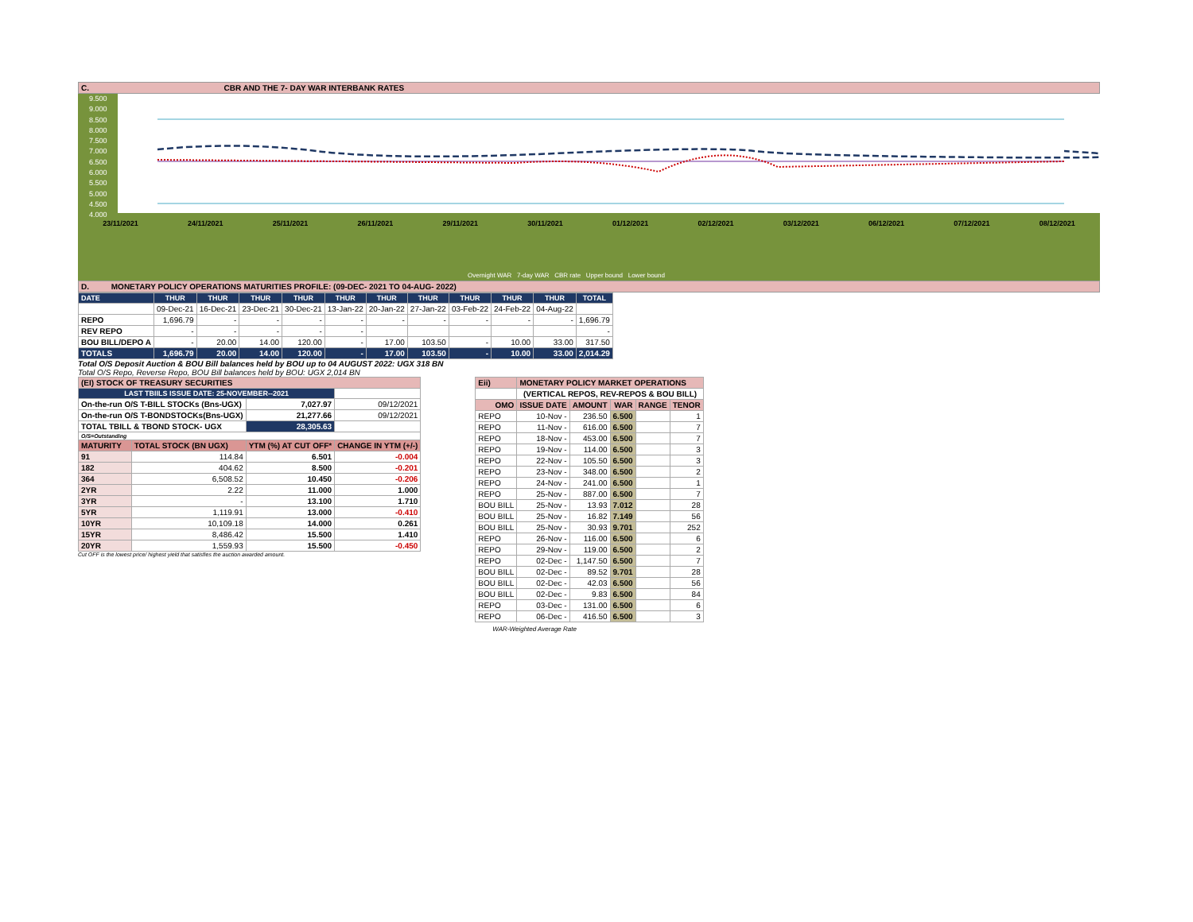C. CBR AND THE 7- DAY WAR INTERBANK RATES
9.500
9.000
8.500
8.000
7.500
7.000
6.500
6.000
5.500
5.000
4.500
4.000
23/11/2021 24/11/2021 25/11/2021 26/11/2021 29/11/2021 30/11/2021 01/12/2021 02/12/2021 03/12/2021 06/12/2021 07/12/2021 08/12/2021
Overnight WAR 7-day WAR CBR rate Upper bound Lower bound
D. MONETARY POLICY OPERATIONS MATURITIES PROFILE: (09-DEC- 2021 TO 04-AUG- 2022)
| DATE | THUR | THUR | THUR | THUR | THUR | THUR | THUR | THUR | THUR | THUR | TOTAL |
| --- | --- | --- | --- | --- | --- | --- | --- | --- | --- | --- | --- |
| | 09-Dec-21 | 16-Dec-21 | 23-Dec-21 | 30-Dec-21 | 13-Jan-22 | 20-Jan-22 | 27-Jan-22 | 03-Feb-22 | 24-Feb-22 | 04-Aug-22 | |
| REPO | 1,696.79 | - | - | - | - | - | - | - | - | - | 1,696.79 |
| REV REPO | - | - | - | - | - | | | | | | - |
| BOU BILL/DEPO A | - | 20.00 | 14.00 | 120.00 | - | 17.00 | 103.50 | - | 10.00 | 33.00 | 317.50 |
| TOTALS | 1,696.79 | 20.00 | 14.00 | 120.00 | - | 17.00 | 103.50 | - | 10.00 | 33.00 | 2,014.29 |
Total O/S Deposit Auction & BOU Bill balances held by BOU up to 04 AUGUST 2022: UGX 318 BN
Total O/S Repo, Reverse Repo, BOU Bill balances held by BOU: UGX 2,014 BN
| (EI) STOCK OF TREASURY SECURITIES | | | |
| LAST TBIILS ISSUE DATE: 25-NOVEMBER--2021 | | | |
| On-the-run O/S T-BILL STOCKs (Bns-UGX) | | 7,027.97 | 09/12/2021 |
| On-the-run O/S T-BONDSTOCKs(Bns-UGX) | | 21,277.66 | 09/12/2021 |
| TOTAL TBILL & TBOND STOCK- UGX | | 28,305.63 | |
| O/S=Outstanding | | | |
| MATURITY | TOTAL STOCK (BN UGX) | YTM (%) AT CUT OFF* | CHANGE IN YTM (+/-) |
| 91 | 114.84 | 6.501 | -0.004 |
| 182 | 404.62 | 8.500 | -0.201 |
| 364 | 6,508.52 | 10.450 | -0.206 |
| 2YR | 2.22 | 11.000 | 1.000 |
| 3YR | - | 13.100 | 1.710 |
| 5YR | 1,119.91 | 13.000 | -0.410 |
| 10YR | 10,109.18 | 14.000 | 0.261 |
| 15YR | 8,486.42 | 15.500 | 1.410 |
| 20YR | 1,559.93 | 15.500 | -0.450 |
Cut OFF is the lowest price/ highest yield that satisfies the auction awarded amount.
| Eii) | MONETARY POLICY MARKET OPERATIONS | | | | |
| | (VERTICAL REPOS, REV-REPOS & BOU BILL) | | | | |
| OMO | ISSUE DATE | AMOUNT | WAR | RANGE | TENOR |
| REPO | 10-Nov - | 236.50 | 6.500 | | 1 |
| REPO | 11-Nov - | 616.00 | 6.500 | | 7 |
| REPO | 18-Nov - | 453.00 | 6.500 | | 7 |
| REPO | 19-Nov - | 114.00 | 6.500 | | 3 |
| REPO | 22-Nov - | 105.50 | 6.500 | | 3 |
| REPO | 23-Nov - | 348.00 | 6.500 | | 2 |
| REPO | 24-Nov - | 241.00 | 6.500 | | 1 |
| REPO | 25-Nov - | 887.00 | 6.500 | | 7 |
| BOU BILL | 25-Nov - | 13.93 | 7.012 | | 28 |
| BOU BILL | 25-Nov - | 16.82 | 7.149 | | 56 |
| BOU BILL | 25-Nov - | 30.93 | 9.701 | | 252 |
| REPO | 26-Nov - | 116.00 | 6.500 | | 6 |
| REPO | 29-Nov - | 119.00 | 6.500 | | 2 |
| REPO | 02-Dec - | 1,147.50 | 6.500 | | 7 |
| BOU BILL | 02-Dec - | 89.52 | 9.701 | | 28 |
| BOU BILL | 02-Dec - | 42.03 | 6.500 | | 56 |
| BOU BILL | 02-Dec - | 9.83 | 6.500 | | 84 |
| REPO | 03-Dec - | 131.00 | 6.500 | | 6 |
| REPO | 06-Dec - | 416.50 | 6.500 | | 3 |
WAR-Weighted Average Rate